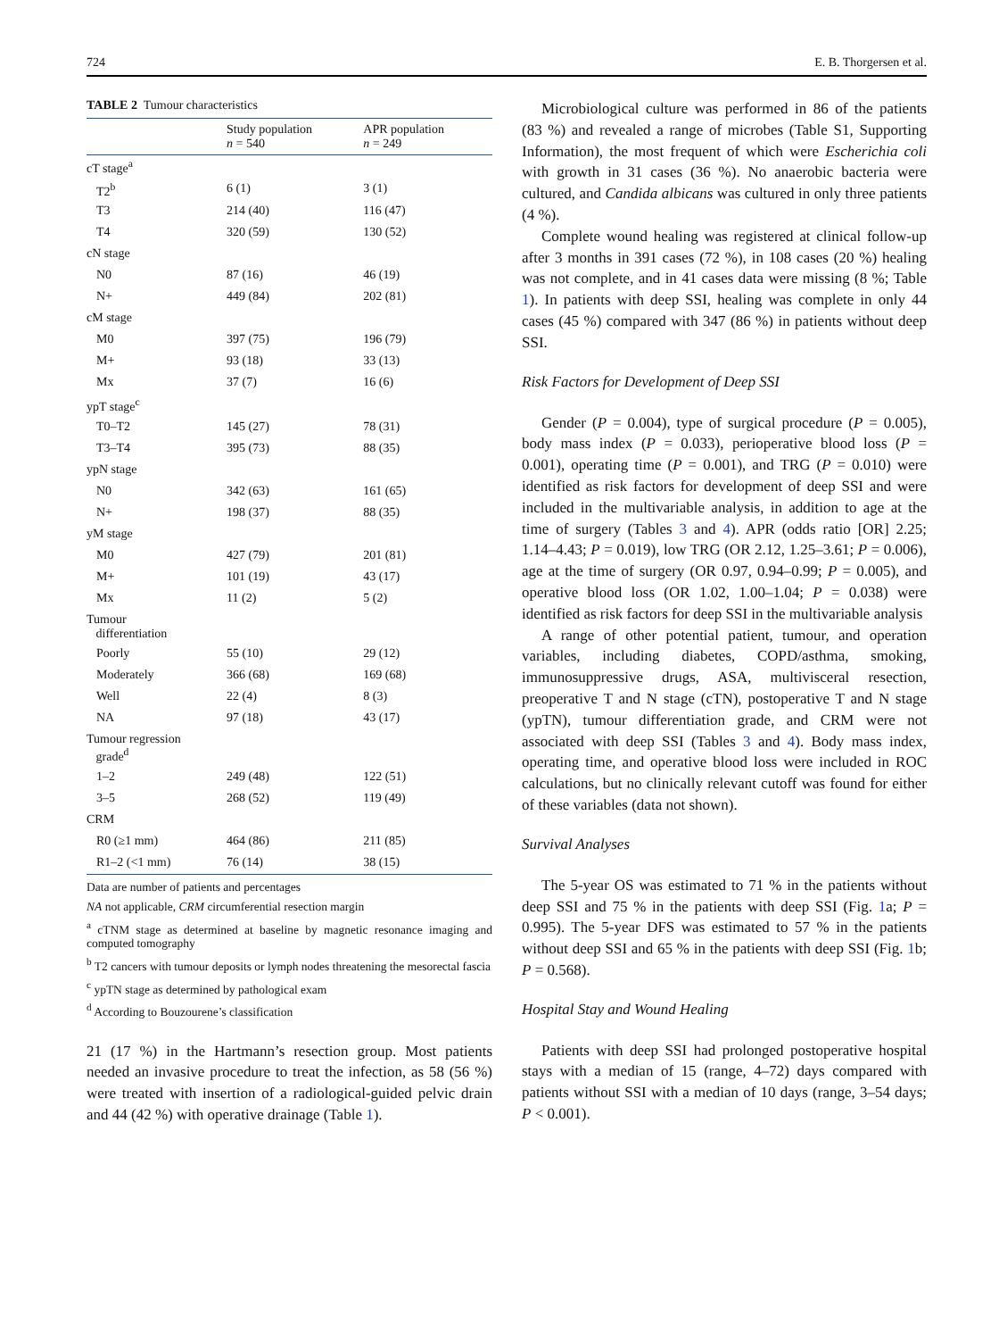724 E. B. Thorgersen et al.
TABLE 2 Tumour characteristics
| | Study population n = 540 | APR population n = 249 |
| --- | --- | --- |
| cT stage<sup>a</sup> | | |
| T2<sup>b</sup> | 6 (1) | 3 (1) |
| T3 | 214 (40) | 116 (47) |
| T4 | 320 (59) | 130 (52) |
| cN stage | | |
| N0 | 87 (16) | 46 (19) |
| N+ | 449 (84) | 202 (81) |
| cM stage | | |
| M0 | 397 (75) | 196 (79) |
| M+ | 93 (18) | 33 (13) |
| Mx | 37 (7) | 16 (6) |
| ypT stage<sup>c</sup> | | |
| T0–T2 | 145 (27) | 78 (31) |
| T3–T4 | 395 (73) | 88 (35) |
| ypN stage | | |
| N0 | 342 (63) | 161 (65) |
| N+ | 198 (37) | 88 (35) |
| yM stage | | |
| M0 | 427 (79) | 201 (81) |
| M+ | 101 (19) | 43 (17) |
| Mx | 11 (2) | 5 (2) |
| Tumour differentiation | | |
| Poorly | 55 (10) | 29 (12) |
| Moderately | 366 (68) | 169 (68) |
| Well | 22 (4) | 8 (3) |
| NA | 97 (18) | 43 (17) |
| Tumour regression grade<sup>d</sup> | | |
| 1–2 | 249 (48) | 122 (51) |
| 3–5 | 268 (52) | 119 (49) |
| CRM | | |
| R0 (≥1 mm) | 464 (86) | 211 (85) |
| R1–2 (<1 mm) | 76 (14) | 38 (15) |
Data are number of patients and percentages
NA not applicable, CRM circumferential resection margin
<sup>a</sup> cTNM stage as determined at baseline by magnetic resonance imaging and computed tomography
<sup>b</sup> T2 cancers with tumour deposits or lymph nodes threatening the mesorectal fascia
<sup>c</sup> ypTN stage as determined by pathological exam
<sup>d</sup> According to Bouzourene’s classification
21 (17 %) in the Hartmann’s resection group. Most patients needed an invasive procedure to treat the infection, as 58 (56 %) were treated with insertion of a radiological-guided pelvic drain and 44 (42 %) with operative drainage (Table 1).
Microbiological culture was performed in 86 of the patients (83 %) and revealed a range of microbes (Table S1, Supporting Information), the most frequent of which were Escherichia coli with growth in 31 cases (36 %). No anaerobic bacteria were cultured, and Candida albicans was cultured in only three patients (4 %).
Complete wound healing was registered at clinical follow-up after 3 months in 391 cases (72 %), in 108 cases (20 %) healing was not complete, and in 41 cases data were missing (8 %; Table 1). In patients with deep SSI, healing was complete in only 44 cases (45 %) compared with 347 (86 %) in patients without deep SSI.
Risk Factors for Development of Deep SSI
Gender (P = 0.004), type of surgical procedure (P = 0.005), body mass index (P = 0.033), perioperative blood loss (P = 0.001), operating time (P = 0.001), and TRG (P = 0.010) were identified as risk factors for development of deep SSI and were included in the multivariable analysis, in addition to age at the time of surgery (Tables 3 and 4). APR (odds ratio [OR] 2.25; 1.14–4.43; P = 0.019), low TRG (OR 2.12, 1.25–3.61; P = 0.006), age at the time of surgery (OR 0.97, 0.94–0.99; P = 0.005), and operative blood loss (OR 1.02, 1.00–1.04; P = 0.038) were identified as risk factors for deep SSI in the multivariable analysis
A range of other potential patient, tumour, and operation variables, including diabetes, COPD/asthma, smoking, immunosuppressive drugs, ASA, multivisceral resection, preoperative T and N stage (cTN), postoperative T and N stage (ypTN), tumour differentiation grade, and CRM were not associated with deep SSI (Tables 3 and 4). Body mass index, operating time, and operative blood loss were included in ROC calculations, but no clinically relevant cutoff was found for either of these variables (data not shown).
Survival Analyses
The 5-year OS was estimated to 71 % in the patients without deep SSI and 75 % in the patients with deep SSI (Fig. 1a; P = 0.995). The 5-year DFS was estimated to 57 % in the patients without deep SSI and 65 % in the patients with deep SSI (Fig. 1b; P = 0.568).
Hospital Stay and Wound Healing
Patients with deep SSI had prolonged postoperative hospital stays with a median of 15 (range, 4–72) days compared with patients without SSI with a median of 10 days (range, 3–54 days; P < 0.001).